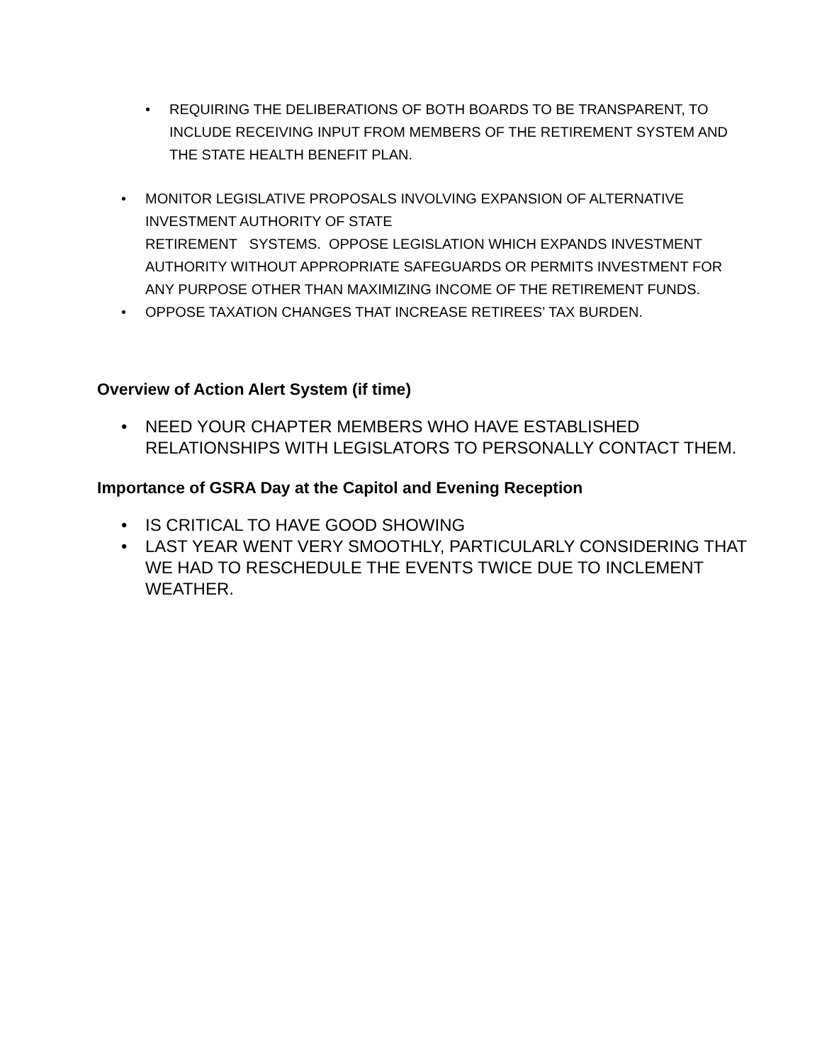• REQUIRING THE DELIBERATIONS OF BOTH BOARDS TO BE TRANSPARENT, TO INCLUDE RECEIVING INPUT FROM MEMBERS OF THE RETIREMENT SYSTEM AND THE STATE HEALTH BENEFIT PLAN.
• MONITOR LEGISLATIVE PROPOSALS INVOLVING EXPANSION OF ALTERNATIVE INVESTMENT AUTHORITY OF STATE
RETIREMENT SYSTEMS. OPPOSE LEGISLATION WHICH EXPANDS INVESTMENT AUTHORITY WITHOUT APPROPRIATE SAFEGUARDS OR PERMITS INVESTMENT FOR ANY PURPOSE OTHER THAN MAXIMIZING INCOME OF THE RETIREMENT FUNDS.
• OPPOSE TAXATION CHANGES THAT INCREASE RETIREES’ TAX BURDEN.
Overview of Action Alert System (if time)
• NEED YOUR CHAPTER MEMBERS WHO HAVE ESTABLISHED RELATIONSHIPS WITH LEGISLATORS TO PERSONALLY CONTACT THEM.
Importance of GSRA Day at the Capitol and Evening Reception
• IS CRITICAL TO HAVE GOOD SHOWING
• LAST YEAR WENT VERY SMOOTHLY, PARTICULARLY CONSIDERING THAT WE HAD TO RESCHEDULE THE EVENTS TWICE DUE TO INCLEMENT WEATHER.